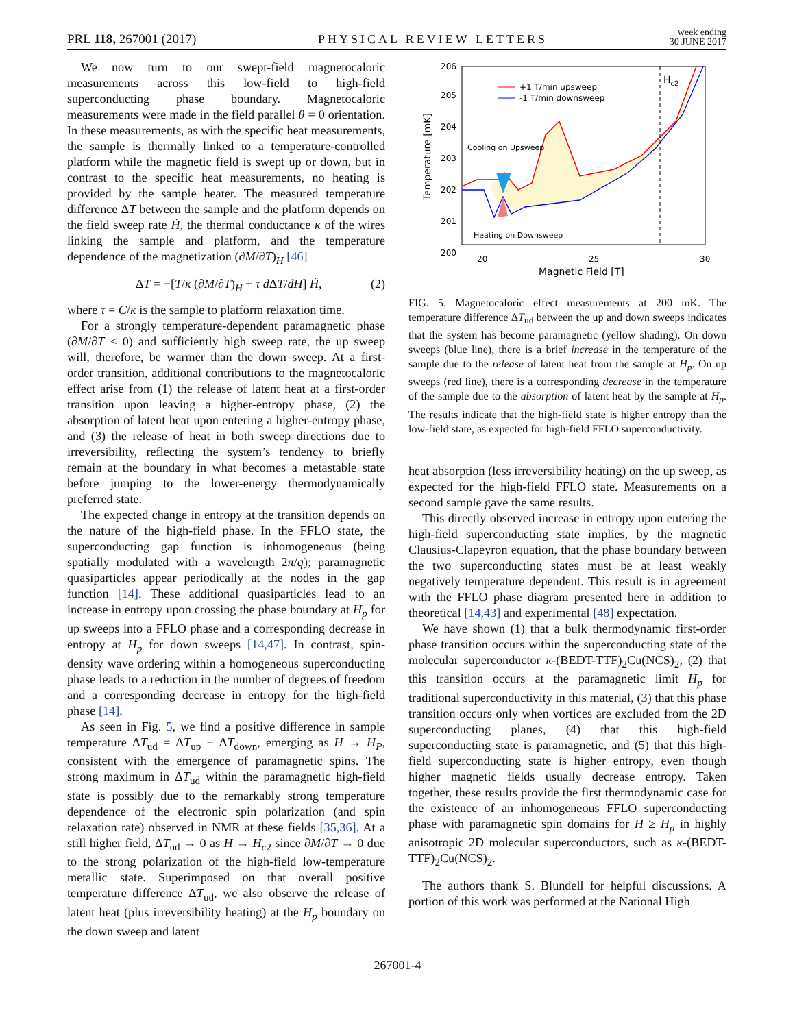PRL 118, 267001 (2017) PHYSICAL REVIEW LETTERS week ending
30 JUNE 2017
We now turn to our swept-field magnetocaloric measurements across this low-field to high-field superconducting phase boundary. Magnetocaloric measurements were made in the field parallel θ = 0 orientation. In these measurements, as with the specific heat measurements, the sample is thermally linked to a temperature-controlled platform while the magnetic field is swept up or down, but in contrast to the specific heat measurements, no heating is provided by the sample heater. The measured temperature difference ΔT between the sample and the platform depends on the field sweep rate Ḣ, the thermal conductance κ of the wires linking the sample and platform, and the temperature dependence of the magnetization (∂M/∂T)<sub>H</sub> [46]
ΔT = −[T/κ (∂M/∂T)<sub>H</sub> + τ d ΔT/dH] Ḣ, (2)
where τ = C/κ is the sample to platform relaxation time.
For a strongly temperature-dependent paramagnetic phase (∂M/∂T < 0) and sufficiently high sweep rate, the up sweep will, therefore, be warmer than the down sweep. At a first-order transition, additional contributions to the magnetocaloric effect arise from (1) the release of latent heat at a first-order transition upon leaving a higher-entropy phase, (2) the absorption of latent heat upon entering a higher-entropy phase, and (3) the release of heat in both sweep directions due to irreversibility, reflecting the system’s tendency to briefly remain at the boundary in what becomes a metastable state before jumping to the lower-energy thermodynamically preferred state.
The expected change in entropy at the transition depends on the nature of the high-field phase. In the FFLO state, the superconducting gap function is inhomogeneous (being spatially modulated with a wavelength 2π/q); paramagnetic quasiparticles appear periodically at the nodes in the gap function [14]. These additional quasiparticles lead to an increase in entropy upon crossing the phase boundary at H<sub>p</sub> for up sweeps into a FFLO phase and a corresponding decrease in entropy at H<sub>p</sub> for down sweeps [14,47]. In contrast, spin-density wave ordering within a homogeneous superconducting phase leads to a reduction in the number of degrees of freedom and a corresponding decrease in entropy for the high-field phase [14].
As seen in Fig. 5, we find a positive difference in sample temperature ΔT<sub>ud</sub> = ΔT<sub>up</sub> − ΔT<sub>down</sub>, emerging as H → H<sub>P</sub>, consistent with the emergence of paramagnetic spins. The strong maximum in ΔT<sub>ud</sub> within the paramagnetic high-field state is possibly due to the remarkably strong temperature dependence of the electronic spin polarization (and spin relaxation rate) observed in NMR at these fields [35,36]. At a still higher field, ΔT<sub>ud</sub> → 0 as H → H<sub>c2</sub> since ∂M/∂T → 0 due to the strong polarization of the high-field low-temperature metallic state. Superimposed on that overall positive temperature difference ΔT<sub>ud</sub>, we also observe the release of latent heat (plus irreversibility heating) at the H<sub>p</sub> boundary on the down sweep and latent
Hc2
+1 T/min upsweep
-1 T/min downsweep
Cooling on Upsweep
Heating on Downsweep
206
205
204
203
202
201
200
20
25
30
Magnetic Field [T]
Temperature [mK]
FIG. 5. Magnetocaloric effect measurements at 200 mK. The temperature difference ΔT<sub>ud</sub> between the up and down sweeps indicates that the system has become paramagnetic (yellow shading). On down sweeps (blue line), there is a brief increase in the temperature of the sample due to the release of latent heat from the sample at H<sub>p</sub>. On up sweeps (red line), there is a corresponding decrease in the temperature of the sample due to the absorption of latent heat by the sample at H<sub>p</sub>. The results indicate that the high-field state is higher entropy than the low-field state, as expected for high-field FFLO superconductivity.
heat absorption (less irreversibility heating) on the up sweep, as expected for the high-field FFLO state. Measurements on a second sample gave the same results.
This directly observed increase in entropy upon entering the high-field superconducting state implies, by the magnetic Clausius-Clapeyron equation, that the phase boundary between the two superconducting states must be at least weakly negatively temperature dependent. This result is in agreement with the FFLO phase diagram presented here in addition to theoretical [14,43] and experimental [48] expectation.
We have shown (1) that a bulk thermodynamic first-order phase transition occurs within the superconducting state of the molecular superconductor κ-(BEDT-TTF)<sub>2</sub>Cu(NCS)<sub>2</sub>, (2) that this transition occurs at the paramagnetic limit H<sub>p</sub> for traditional superconductivity in this material, (3) that this phase transition occurs only when vortices are excluded from the 2D superconducting planes, (4) that this high-field superconducting state is paramagnetic, and (5) that this high-field superconducting state is higher entropy, even though higher magnetic fields usually decrease entropy. Taken together, these results provide the first thermodynamic case for the existence of an inhomogeneous FFLO superconducting phase with paramagnetic spin domains for H ≥ H<sub>p</sub> in highly anisotropic 2D molecular superconductors, such as κ-(BEDT-TTF)<sub>2</sub>Cu(NCS)<sub>2</sub>.
The authors thank S. Blundell for helpful discussions. A portion of this work was performed at the National High
267001-4